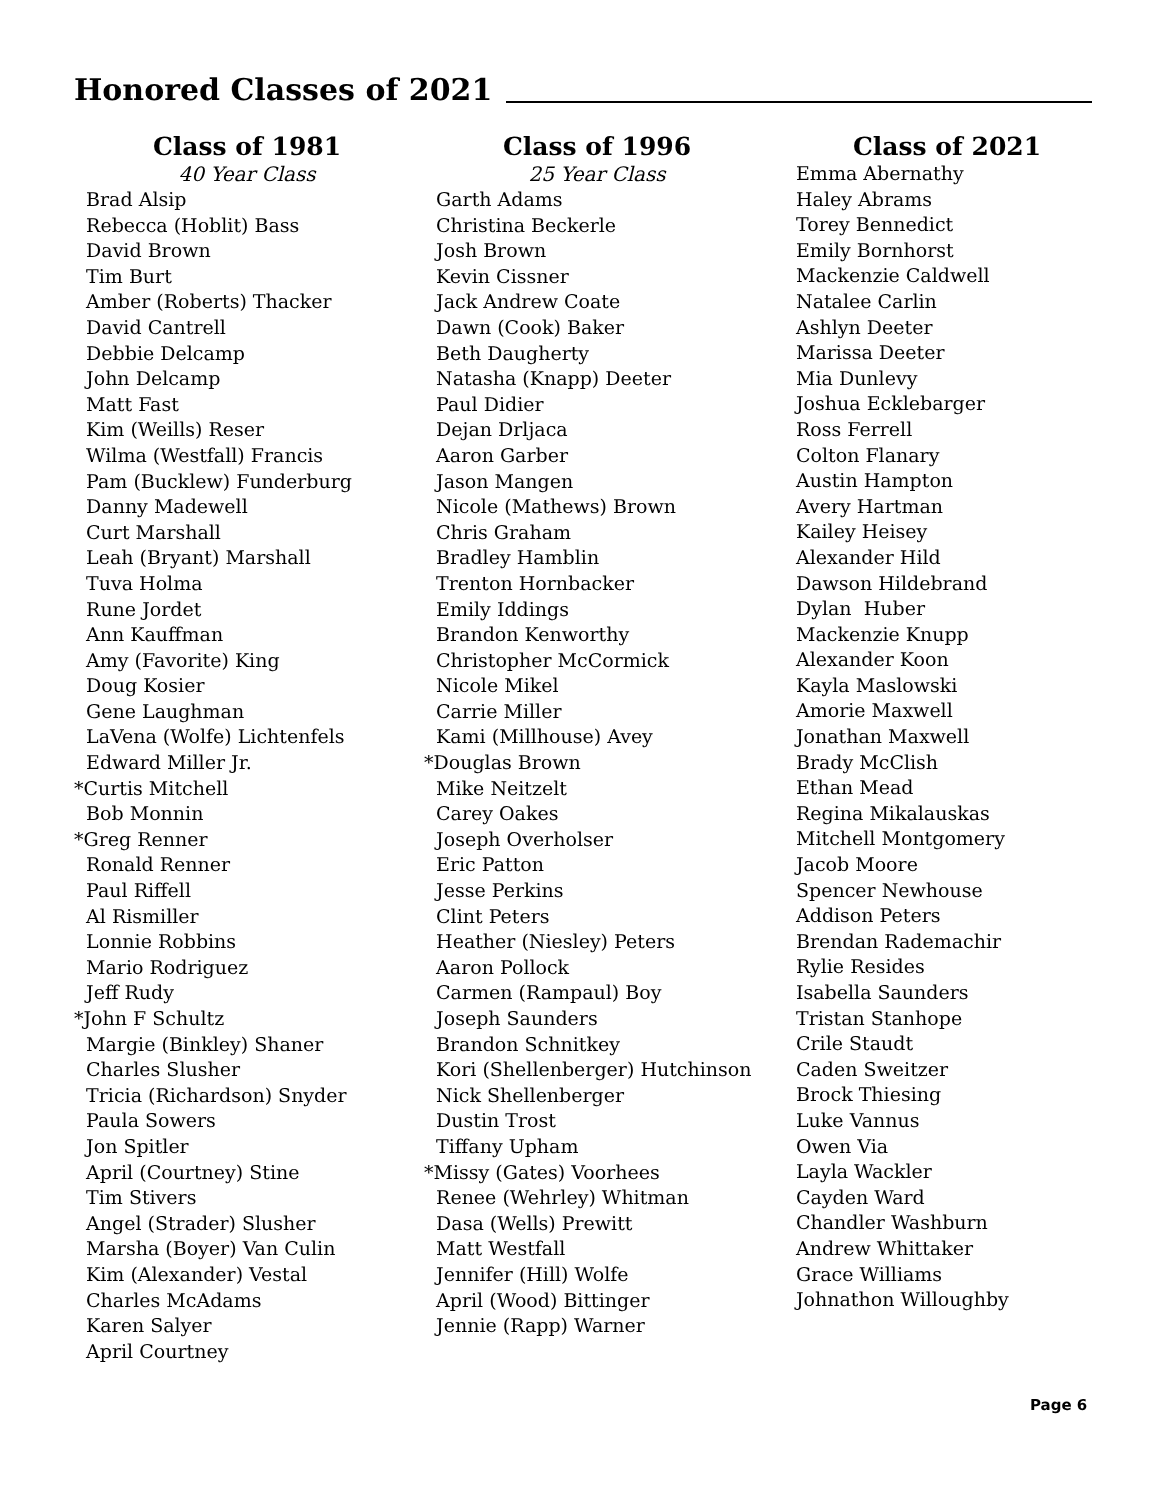Honored Classes of 2021
Class of 1981
40 Year Class
Brad Alsip Rebecca (Hoblit) Bass David Brown Tim Burt Amber (Roberts) Thacker David Cantrell Debbie Delcamp John Delcamp Matt Fast Kim (Weills) Reser Wilma (Westfall) Francis Pam (Bucklew) Funderburg Danny Madewell Curt Marshall Leah (Bryant) Marshall Tuva Holma Rune Jordet Ann Kauffman Amy (Favorite) King Doug Kosier Gene Laughman LaVena (Wolfe) Lichtenfels Edward Miller Jr. *Curtis Mitchell Bob Monnin *Greg Renner Ronald Renner Paul Riffell Al Rismiller Lonnie Robbins Mario Rodriguez Jeff Rudy *John F Schultz Margie (Binkley) Shaner Charles Slusher Tricia (Richardson) Snyder Paula Sowers Jon Spitler April (Courtney) Stine Tim Stivers Angel (Strader) Slusher Marsha (Boyer) Van Culin Kim (Alexander) Vestal Charles McAdams Karen Salyer April Courtney
Class of 1996
25 Year Class
Garth Adams Christina Beckerle Josh Brown Kevin Cissner Jack Andrew Coate Dawn (Cook) Baker Beth Daugherty Natasha (Knapp) Deeter Paul Didier Dejan Drljaca Aaron Garber Jason Mangen Nicole (Mathews) Brown Chris Graham Bradley Hamblin Trenton Hornbacker Emily Iddings Brandon Kenworthy Christopher McCormick Nicole Mikel Carrie Miller Kami (Millhouse) Avey *Douglas Brown Mike Neitzelt Carey Oakes Joseph Overholser Eric Patton Jesse Perkins Clint Peters Heather (Niesley) Peters Aaron Pollock Carmen (Rampaul) Boy Joseph Saunders Brandon Schnitkey Kori (Shellenberger) Hutchinson Nick Shellenberger Dustin Trost Tiffany Upham *Missy (Gates) Voorhees Renee (Wehrley) Whitman Dasa (Wells) Prewitt Matt Westfall Jennifer (Hill) Wolfe April (Wood) Bittinger Jennie (Rapp) Warner
Class of 2021
Emma Abernathy Haley Abrams Torey Bennedict Emily Bornhorst Mackenzie Caldwell Natalee Carlin Ashlyn Deeter Marissa Deeter Mia Dunlevy Joshua Ecklebarger Ross Ferrell Colton Flanary Austin Hampton Avery Hartman Kailey Heisey Alexander Hild Dawson Hildebrand Dylan Huber Mackenzie Knupp Alexander Koon Kayla Maslowski Amorie Maxwell Jonathan Maxwell Brady McClish Ethan Mead Regina Mikalauskas Mitchell Montgomery Jacob Moore Spencer Newhouse Addison Peters Brendan Rademachir Rylie Resides Isabella Saunders Tristan Stanhope Crile Staudt Caden Sweitzer Brock Thiesing Luke Vannus Owen Via Layla Wackler Cayden Ward Chandler Washburn Andrew Whittaker Grace Williams Johnathon Willoughby
Page 6